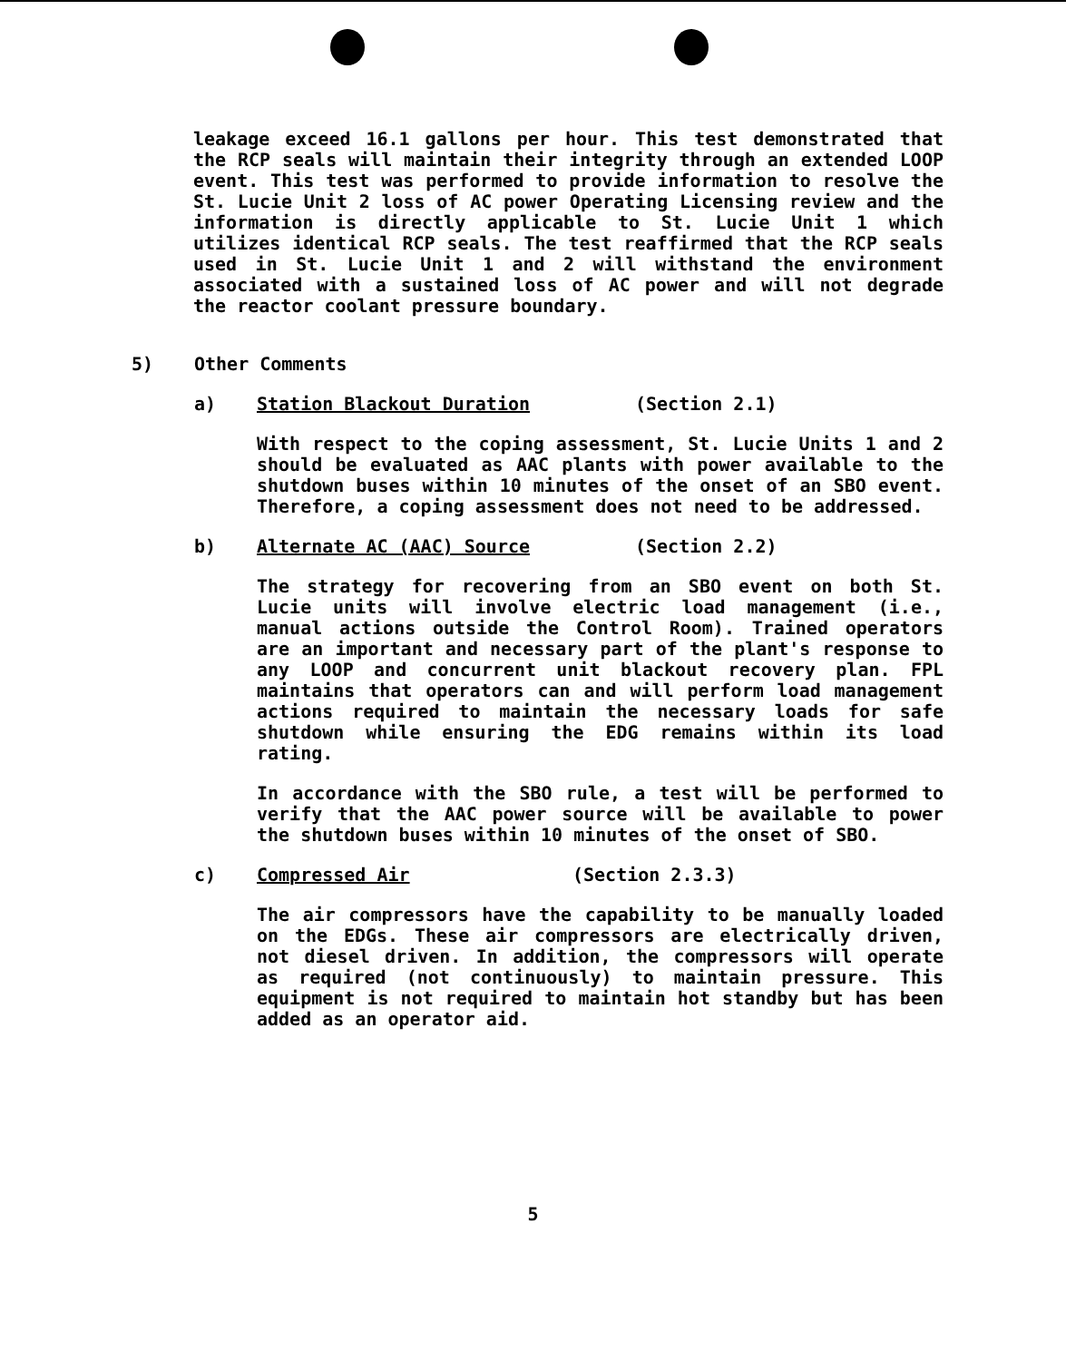leakage exceed 16.1 gallons per hour. This test demonstrated that the RCP seals will maintain their integrity through an extended LOOP event. This test was performed to provide information to resolve the St. Lucie Unit 2 loss of AC power Operating Licensing review and the information is directly applicable to St. Lucie Unit 1 which utilizes identical RCP seals. The test reaffirmed that the RCP seals used in St. Lucie Unit 1 and 2 will withstand the environment associated with a sustained loss of AC power and will not degrade the reactor coolant pressure boundary.
5) Other Comments
a) Station Blackout Duration (Section 2.1)
With respect to the coping assessment, St. Lucie Units 1 and 2 should be evaluated as AAC plants with power available to the shutdown buses within 10 minutes of the onset of an SBO event. Therefore, a coping assessment does not need to be addressed.
b) Alternate AC (AAC) Source (Section 2.2)
The strategy for recovering from an SBO event on both St. Lucie units will involve electric load management (i.e., manual actions outside the Control Room). Trained operators are an important and necessary part of the plant's response to any LOOP and concurrent unit blackout recovery plan. FPL maintains that operators can and will perform load management actions required to maintain the necessary loads for safe shutdown while ensuring the EDG remains within its load rating.
In accordance with the SBO rule, a test will be performed to verify that the AAC power source will be available to power the shutdown buses within 10 minutes of the onset of SBO.
c) Compressed Air (Section 2.3.3)
The air compressors have the capability to be manually loaded on the EDGs. These air compressors are electrically driven, not diesel driven. In addition, the compressors will operate as required (not continuously) to maintain pressure. This equipment is not required to maintain hot standby but has been added as an operator aid.
5